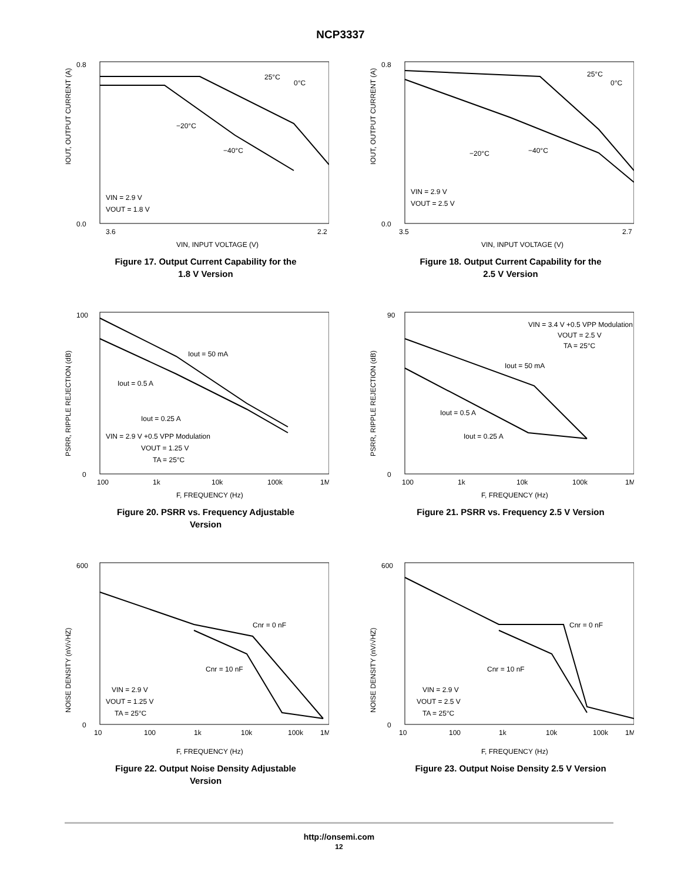NCP3337
IOUT, OUTPUT CURRENT (A)
0.8
0.0
3.6
2.2
25°C
0°C
−20°C
−40°C
VIN = 2.9 V
VOUT = 1.8 V
VIN, INPUT VOLTAGE (V)
Figure 17. Output Current Capability for the
1.8 V Version
IOUT, OUTPUT CURRENT (A)
0.8
0.0
3.5
2.7
25°C
0°C
−20°C
−40°C
VIN = 2.9 V
VOUT = 2.5 V
VIN, INPUT VOLTAGE (V)
Figure 18. Output Current Capability for the
2.5 V Version
PSRR, RIPPLE REJECTION (dB)
100
0
100
1k
10k
100k
1M
Iout = 50 mA
Iout = 0.5 A
Iout = 0.25 A
VIN = 2.9 V +0.5 VPP Modulation
VOUT = 1.25 V
TA = 25°C
F, FREQUENCY (Hz)
Figure 20. PSRR vs. Frequency Adjustable
Version
PSRR, RIPPLE REJECTION (dB)
90
0
100
1k
10k
100k
1M
VIN = 3.4 V +0.5 VPP Modulation
VOUT = 2.5 V
TA = 25°C
Iout = 50 mA
Iout = 0.5 A
Iout = 0.25 A
F, FREQUENCY (Hz)
Figure 21. PSRR vs. Frequency 2.5 V Version
NOISE DENSITY (nV/√HZ)
600
0
10
100
1k
10k
100k
1M
Cnr = 0 nF
Cnr = 10 nF
VIN = 2.9 V
VOUT = 1.25 V
TA = 25°C
F, FREQUENCY (Hz)
Figure 22. Output Noise Density Adjustable
Version
NOISE DENSITY (nV/√HZ)
600
0
10
100
1k
10k
100k
1M
Cnr = 0 nF
Cnr = 10 nF
VIN = 2.9 V
VOUT = 2.5 V
TA = 25°C
F, FREQUENCY (Hz)
Figure 23. Output Noise Density 2.5 V Version
http://onsemi.com
12